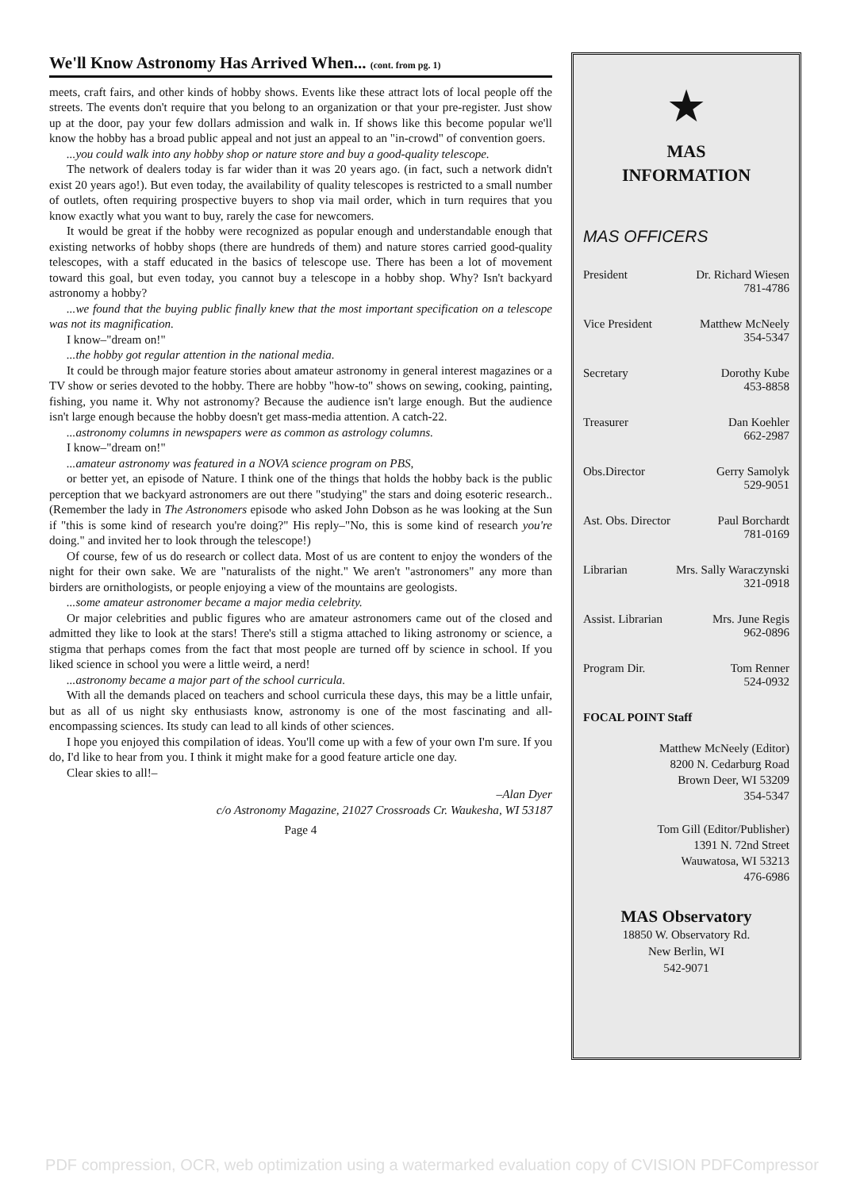We'll Know Astronomy Has Arrived When... (cont. from pg. 1)
meets, craft fairs, and other kinds of hobby shows. Events like these attract lots of local people off the streets. The events don't require that you belong to an organization or that your pre-register. Just show up at the door, pay your few dollars admission and walk in. If shows like this become popular we'll know the hobby has a broad public appeal and not just an appeal to an "in-crowd" of convention goers.
...you could walk into any hobby shop or nature store and buy a good-quality telescope.
The network of dealers today is far wider than it was 20 years ago. (in fact, such a network didn't exist 20 years ago!). But even today, the availability of quality telescopes is restricted to a small number of outlets, often requiring prospective buyers to shop via mail order, which in turn requires that you know exactly what you want to buy, rarely the case for newcomers.
It would be great if the hobby were recognized as popular enough and understandable enough that existing networks of hobby shops (there are hundreds of them) and nature stores carried good-quality telescopes, with a staff educated in the basics of telescope use. There has been a lot of movement toward this goal, but even today, you cannot buy a telescope in a hobby shop. Why? Isn't backyard astronomy a hobby?
...we found that the buying public finally knew that the most important specification on a telescope was not its magnification.
I know–"dream on!"
...the hobby got regular attention in the national media.
It could be through major feature stories about amateur astronomy in general interest magazines or a TV show or series devoted to the hobby. There are hobby "how-to" shows on sewing, cooking, painting, fishing, you name it. Why not astronomy? Because the audience isn't large enough. But the audience isn't large enough because the hobby doesn't get mass-media attention. A catch-22.
...astronomy columns in newspapers were as common as astrology columns.
I know–"dream on!"
...amateur astronomy was featured in a NOVA science program on PBS,
or better yet, an episode of Nature. I think one of the things that holds the hobby back is the public perception that we backyard astronomers are out there "studying" the stars and doing esoteric research.. (Remember the lady in The Astronomers episode who asked John Dobson as he was looking at the Sun if "this is some kind of research you're doing?" His reply–"No, this is some kind of research you're doing." and invited her to look through the telescope!)
Of course, few of us do research or collect data. Most of us are content to enjoy the wonders of the night for their own sake. We are "naturalists of the night." We aren't "astronomers" any more than birders are ornithologists, or people enjoying a view of the mountains are geologists.
...some amateur astronomer became a major media celebrity.
Or major celebrities and public figures who are amateur astronomers came out of the closed and admitted they like to look at the stars! There's still a stigma attached to liking astronomy or science, a stigma that perhaps comes from the fact that most people are turned off by science in school. If you liked science in school you were a little weird, a nerd!
...astronomy became a major part of the school curricula.
With all the demands placed on teachers and school curricula these days, this may be a little unfair, but as all of us night sky enthusiasts know, astronomy is one of the most fascinating and all-encompassing sciences. Its study can lead to all kinds of other sciences.
I hope you enjoyed this compilation of ideas. You'll come up with a few of your own I'm sure. If you do, I'd like to hear from you. I think it might make for a good feature article one day.
Clear skies to all!–
–Alan Dyer
c/o Astronomy Magazine, 21027 Crossroads Cr. Waukesha, WI 53187
Page 4
★
MAS
INFORMATION
MAS OFFICERS
President Dr. Richard Wiesen
781-4786
Vice President Matthew McNeely
354-5347
Secretary Dorothy Kube
453-8858
Treasurer Dan Koehler
662-2987
Obs.Director Gerry Samolyk
529-9051
Ast. Obs. Director Paul Borchardt
781-0169
Librarian Mrs. Sally Waraczynski
321-0918
Assist. Librarian Mrs. June Regis
962-0896
Program Dir. Tom Renner
524-0932
FOCAL POINT Staff
Matthew McNeely (Editor)
8200 N. Cedarburg Road
Brown Deer, WI 53209
354-5347
Tom Gill (Editor/Publisher)
1391 N. 72nd Street
Wauwatosa, WI 53213
476-6986
MAS Observatory
18850 W. Observatory Rd.
New Berlin, WI
542-9071
PDF compression, OCR, web optimization using a watermarked evaluation copy of CVISION PDFCompressor